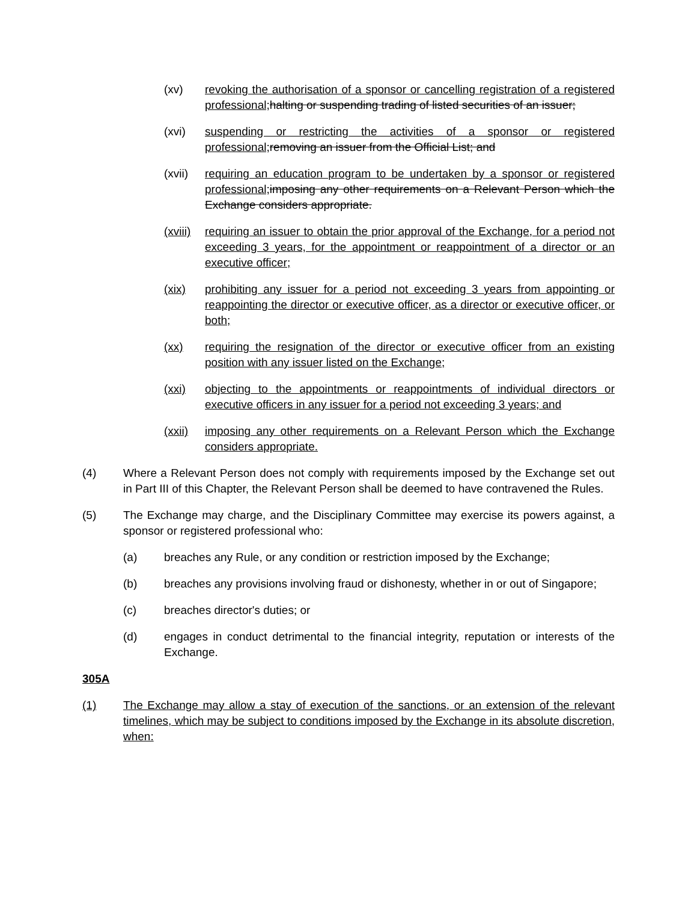(xv) revoking the authorisation of a sponsor or cancelling registration of a registered professional; halting or suspending trading of listed securities of an issuer;
(xvi) suspending or restricting the activities of a sponsor or registered professional; removing an issuer from the Official List; and
(xvii)
requiring an education program to be undertaken by a sponsor or registered professional; imposing any other requirements on a Relevant Person which the Exchange considers appropriate.
(xviii)
requiring an issuer to obtain the prior approval of the Exchange, for a period not exceeding 3 years, for the appointment or reappointment of a director or an executive officer;
(xix) prohibiting any issuer for a period not exceeding 3 years from appointing or reappointing the director or executive officer, as a director or executive officer, or both;
(xx) requiring the resignation of the director or executive officer from an existing position with any issuer listed on the Exchange;
(xxi) objecting to the appointments or reappointments of individual directors or executive officers in any issuer for a period not exceeding 3 years; and
(xxii)
imposing any other requirements on a Relevant Person which the Exchange considers appropriate.
(4) Where a Relevant Person does not comply with requirements imposed by the Exchange set out in Part III of this Chapter, the Relevant Person shall be deemed to have contravened the Rules.
(5) The Exchange may charge, and the Disciplinary Committee may exercise its powers against, a sponsor or registered professional who:
(a) breaches any Rule, or any condition or restriction imposed by the Exchange;
(b) breaches any provisions involving fraud or dishonesty, whether in or out of Singapore;
(c) breaches director's duties; or
(d) engages in conduct detrimental to the financial integrity, reputation or interests of the Exchange.
305A
(1) The Exchange may allow a stay of execution of the sanctions, or an extension of the relevant timelines, which may be subject to conditions imposed by the Exchange in its absolute discretion, when: